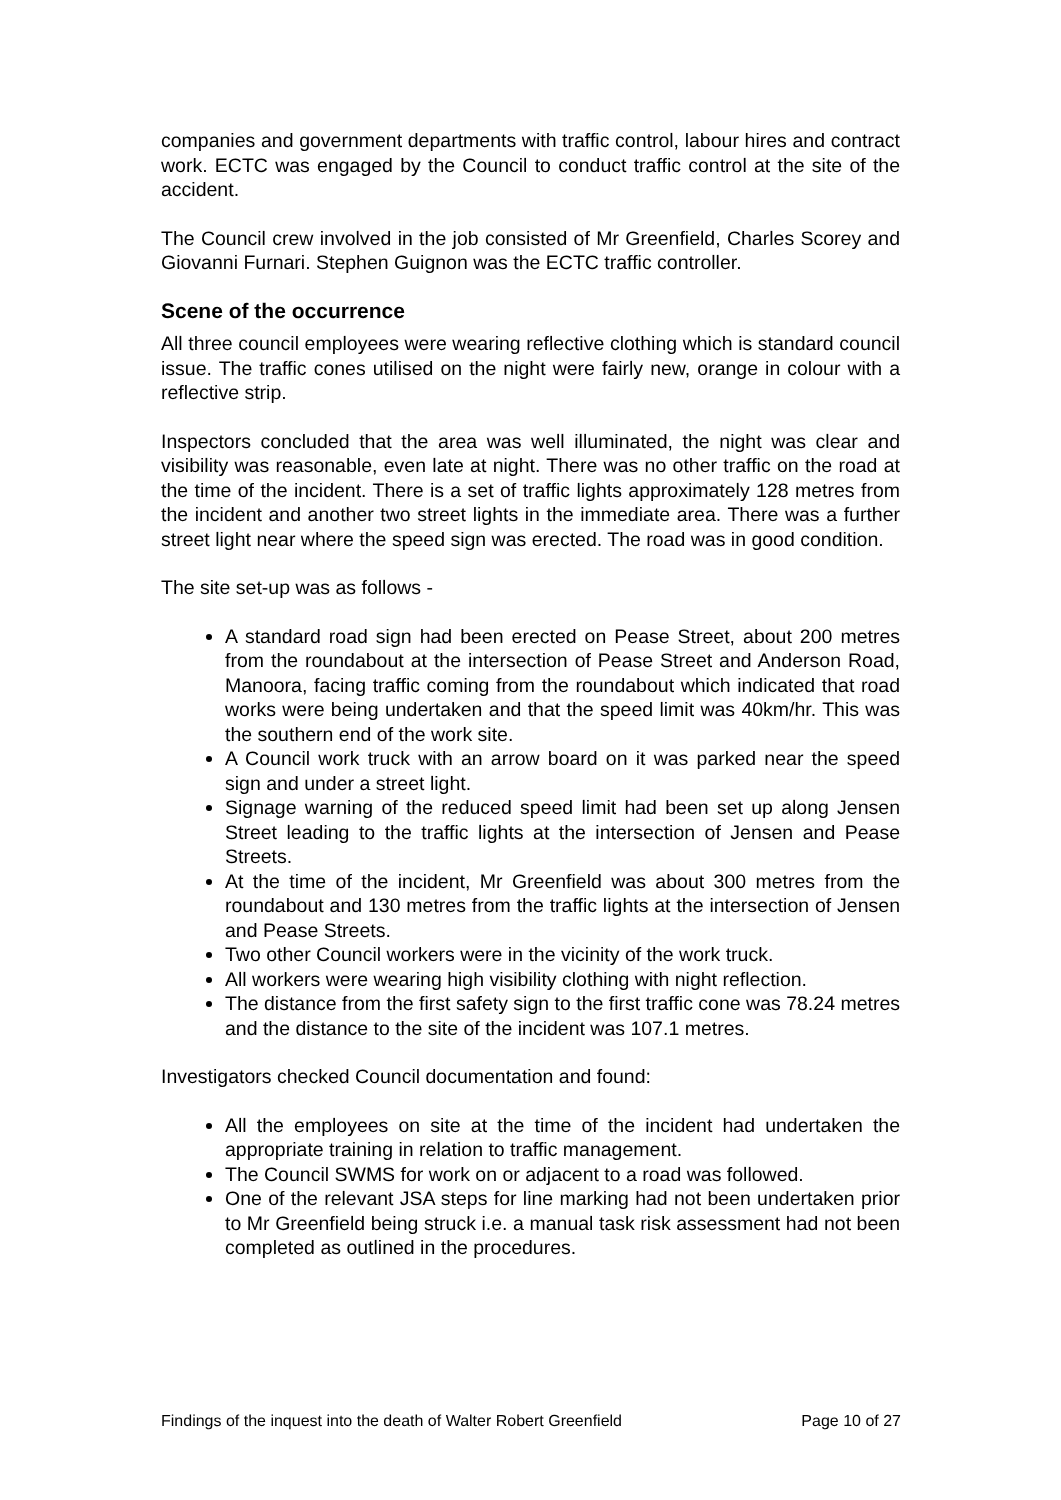companies and government departments with traffic control, labour hires and contract work. ECTC was engaged by the Council to conduct traffic control at the site of the accident.
The Council crew involved in the job consisted of Mr Greenfield, Charles Scorey and Giovanni Furnari. Stephen Guignon was the ECTC traffic controller.
Scene of the occurrence
All three council employees were wearing reflective clothing which is standard council issue. The traffic cones utilised on the night were fairly new, orange in colour with a reflective strip.
Inspectors concluded that the area was well illuminated, the night was clear and visibility was reasonable, even late at night. There was no other traffic on the road at the time of the incident. There is a set of traffic lights approximately 128 metres from the incident and another two street lights in the immediate area. There was a further street light near where the speed sign was erected. The road was in good condition.
The site set-up was as follows -
A standard road sign had been erected on Pease Street, about 200 metres from the roundabout at the intersection of Pease Street and Anderson Road, Manoora, facing traffic coming from the roundabout which indicated that road works were being undertaken and that the speed limit was 40km/hr. This was the southern end of the work site.
A Council work truck with an arrow board on it was parked near the speed sign and under a street light.
Signage warning of the reduced speed limit had been set up along Jensen Street leading to the traffic lights at the intersection of Jensen and Pease Streets.
At the time of the incident, Mr Greenfield was about 300 metres from the roundabout and 130 metres from the traffic lights at the intersection of Jensen and Pease Streets.
Two other Council workers were in the vicinity of the work truck.
All workers were wearing high visibility clothing with night reflection.
The distance from the first safety sign to the first traffic cone was 78.24 metres and the distance to the site of the incident was 107.1 metres.
Investigators checked Council documentation and found:
All the employees on site at the time of the incident had undertaken the appropriate training in relation to traffic management.
The Council SWMS for work on or adjacent to a road was followed.
One of the relevant JSA steps for line marking had not been undertaken prior to Mr Greenfield being struck i.e. a manual task risk assessment had not been completed as outlined in the procedures.
Findings of the inquest into the death of Walter Robert Greenfield Page 10 of 27